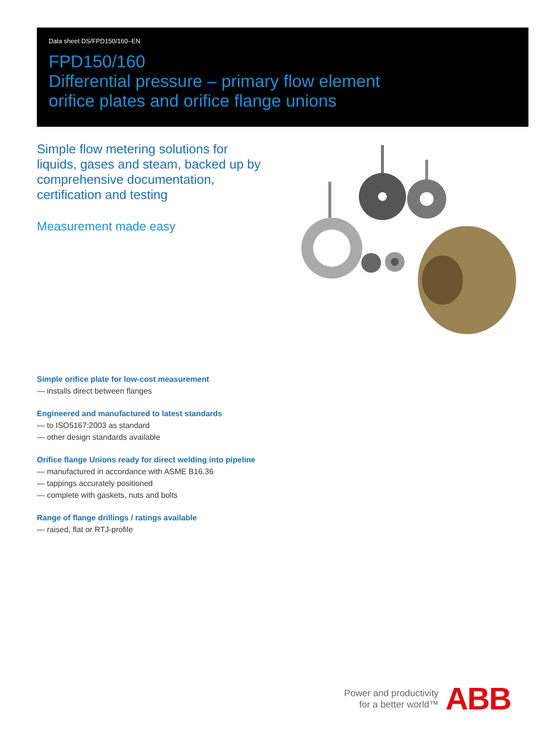Data sheet DS/FPD150/160–EN
FPD150/160
Differential pressure – primary flow element
orifice plates and orifice flange unions
Simple flow metering solutions for liquids, gases and steam, backed up by comprehensive documentation, certification and testing
Measurement made easy
Simple orifice plate for low-cost measurement
— installs direct between flanges
Engineered and manufactured to latest standards
— to ISO5167:2003 as standard
— other design standards available
Orifice flange Unions ready for direct welding into pipeline
— manufactured in accordance with ASME B16.36
— tappings accurately positioned
— complete with gaskets, nuts and bolts
Range of flange drillings / ratings available
— raised, flat or RTJ-profile
Power and productivity
for a better world™
ABB